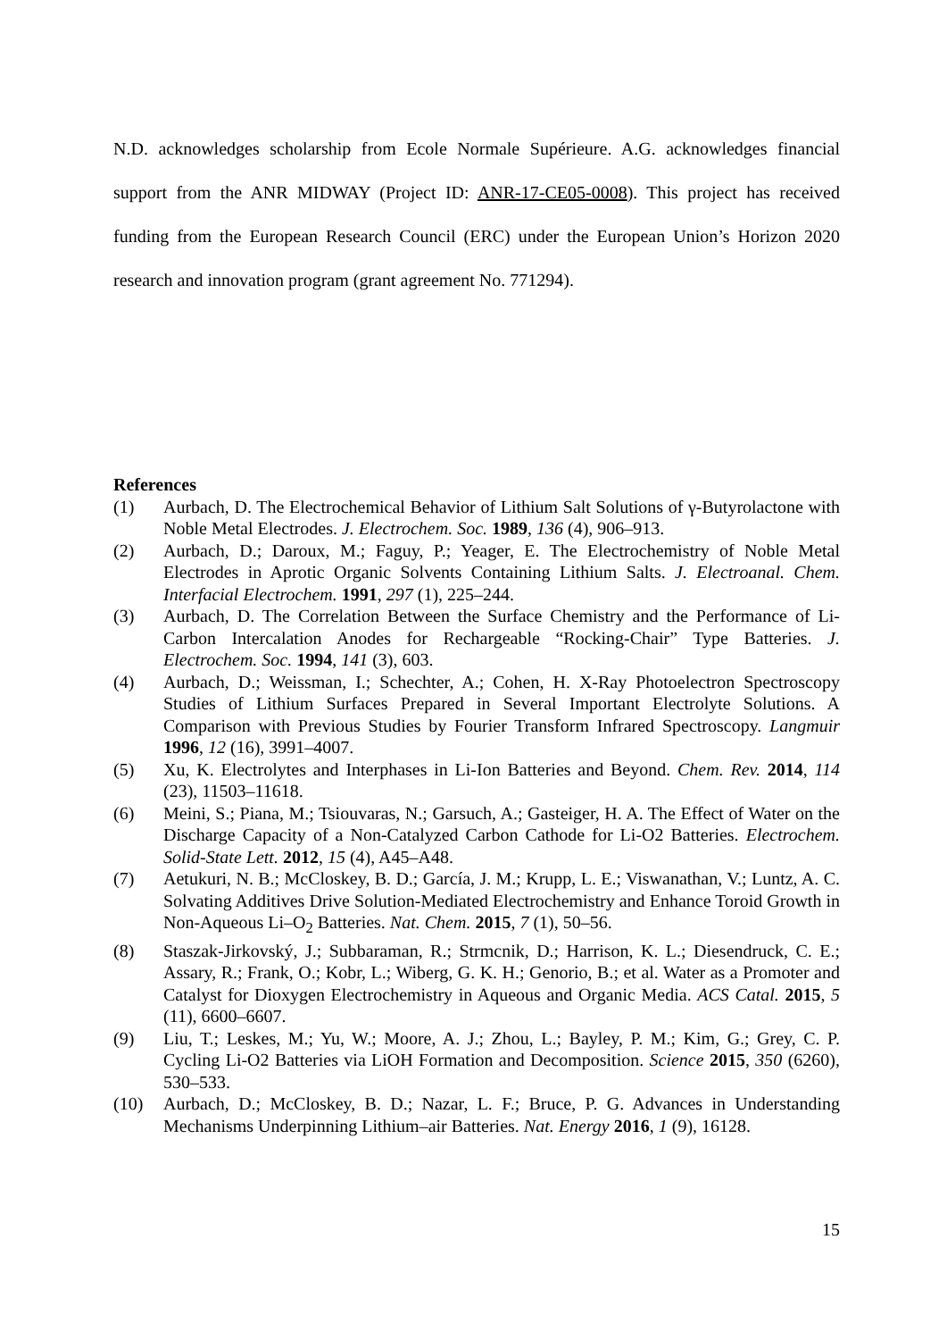N.D. acknowledges scholarship from Ecole Normale Supérieure. A.G. acknowledges financial support from the ANR MIDWAY (Project ID: ANR-17-CE05-0008). This project has received funding from the European Research Council (ERC) under the European Union’s Horizon 2020 research and innovation program (grant agreement No. 771294).
References
(1) Aurbach, D. The Electrochemical Behavior of Lithium Salt Solutions of γ-Butyrolactone with Noble Metal Electrodes. J. Electrochem. Soc. 1989, 136 (4), 906–913.
(2) Aurbach, D.; Daroux, M.; Faguy, P.; Yeager, E. The Electrochemistry of Noble Metal Electrodes in Aprotic Organic Solvents Containing Lithium Salts. J. Electroanal. Chem. Interfacial Electrochem. 1991, 297 (1), 225–244.
(3) Aurbach, D. The Correlation Between the Surface Chemistry and the Performance of Li-Carbon Intercalation Anodes for Rechargeable “Rocking-Chair” Type Batteries. J. Electrochem. Soc. 1994, 141 (3), 603.
(4) Aurbach, D.; Weissman, I.; Schechter, A.; Cohen, H. X-Ray Photoelectron Spectroscopy Studies of Lithium Surfaces Prepared in Several Important Electrolyte Solutions. A Comparison with Previous Studies by Fourier Transform Infrared Spectroscopy. Langmuir 1996, 12 (16), 3991–4007.
(5) Xu, K. Electrolytes and Interphases in Li-Ion Batteries and Beyond. Chem. Rev. 2014, 114 (23), 11503–11618.
(6) Meini, S.; Piana, M.; Tsiouvaras, N.; Garsuch, A.; Gasteiger, H. A. The Effect of Water on the Discharge Capacity of a Non-Catalyzed Carbon Cathode for Li-O2 Batteries. Electrochem. Solid-State Lett. 2012, 15 (4), A45–A48.
(7) Aetukuri, N. B.; McCloskey, B. D.; García, J. M.; Krupp, L. E.; Viswanathan, V.; Luntz, A. C. Solvating Additives Drive Solution-Mediated Electrochemistry and Enhance Toroid Growth in Non-Aqueous Li–O<sub>2</sub> Batteries. Nat. Chem. 2015, 7 (1), 50–56.
(8) Staszak-Jirkovský, J.; Subbaraman, R.; Strmcnik, D.; Harrison, K. L.; Diesendruck, C. E.; Assary, R.; Frank, O.; Kobr, L.; Wiberg, G. K. H.; Genorio, B.; et al. Water as a Promoter and Catalyst for Dioxygen Electrochemistry in Aqueous and Organic Media. ACS Catal. 2015, 5 (11), 6600–6607.
(9) Liu, T.; Leskes, M.; Yu, W.; Moore, A. J.; Zhou, L.; Bayley, P. M.; Kim, G.; Grey, C. P. Cycling Li-O2 Batteries via LiOH Formation and Decomposition. Science 2015, 350 (6260), 530–533.
(10) Aurbach, D.; McCloskey, B. D.; Nazar, L. F.; Bruce, P. G. Advances in Understanding Mechanisms Underpinning Lithium–air Batteries. Nat. Energy 2016, 1 (9), 16128.
15